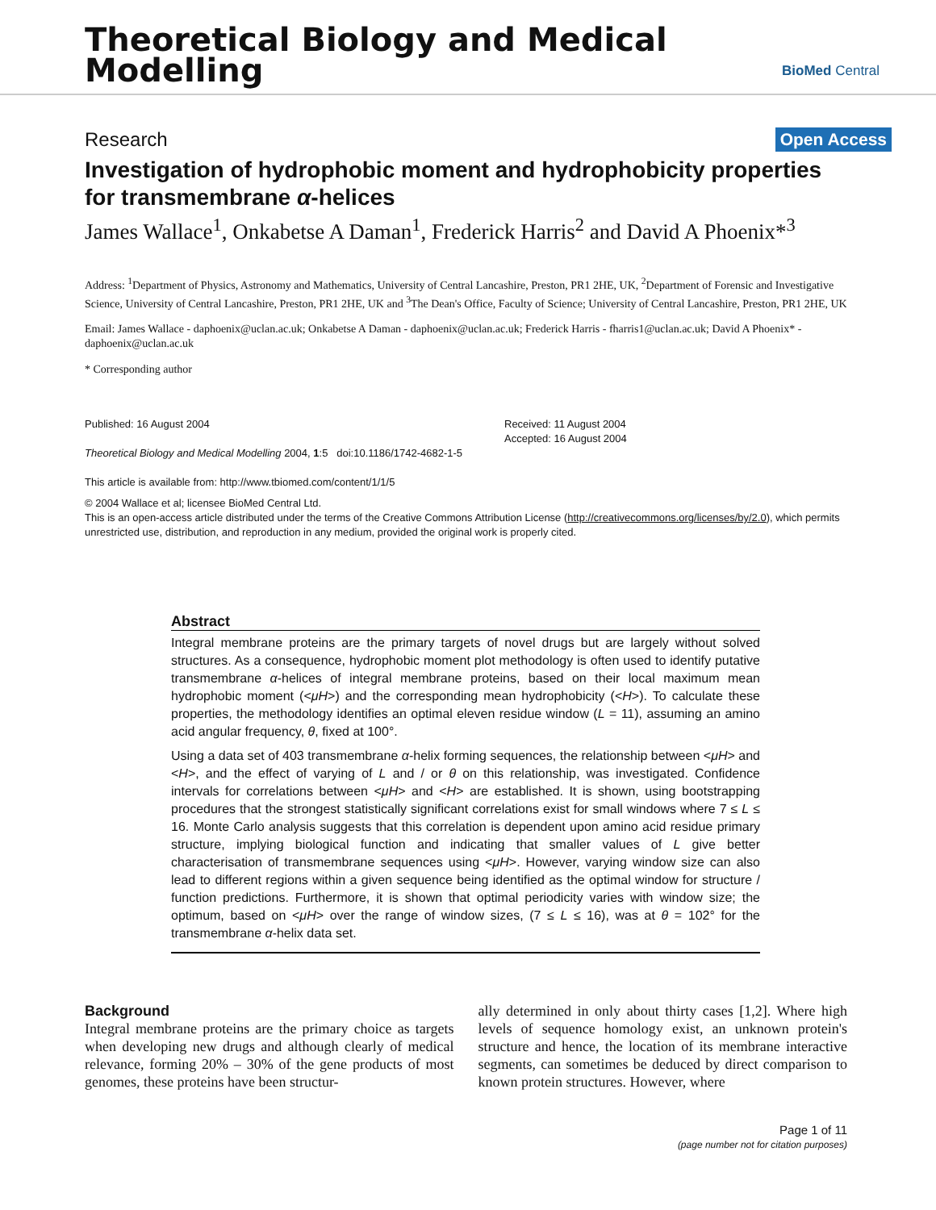Theoretical Biology and Medical
Modelling
BioMed Central
Research Open Access
Investigation of hydrophobic moment and hydrophobicity properties for transmembrane α-helices
James Wallace<sup>1</sup>, Onkabetse A Daman<sup>1</sup>, Frederick Harris<sup>2</sup> and David A Phoenix*<sup>3</sup>
Address: <sup>1</sup>Department of Physics, Astronomy and Mathematics, University of Central Lancashire, Preston, PR1 2HE, UK, <sup>2</sup>Department of Forensic and Investigative Science, University of Central Lancashire, Preston, PR1 2HE, UK and <sup>3</sup>The Dean's Office, Faculty of Science; University of Central Lancashire, Preston, PR1 2HE, UK
Email: James Wallace - daphoenix@uclan.ac.uk; Onkabetse A Daman - daphoenix@uclan.ac.uk; Frederick Harris - fharris1@uclan.ac.uk; David A Phoenix* - daphoenix@uclan.ac.uk
* Corresponding author
Published: 16 August 2004
Theoretical Biology and Medical Modelling 2004, 1:5 doi:10.1186/1742-4682-1-5
This article is available from: http://www.tbiomed.com/content/1/1/5
Received: 11 August 2004
Accepted: 16 August 2004
© 2004 Wallace et al; licensee BioMed Central Ltd.
This is an open-access article distributed under the terms of the Creative Commons Attribution License (http://creativecommons.org/licenses/by/2.0), which permits unrestricted use, distribution, and reproduction in any medium, provided the original work is properly cited.
Abstract
Integral membrane proteins are the primary targets of novel drugs but are largely without solved structures. As a consequence, hydrophobic moment plot methodology is often used to identify putative transmembrane α-helices of integral membrane proteins, based on their local maximum mean hydrophobic moment (<μH>) and the corresponding mean hydrophobicity (<H>). To calculate these properties, the methodology identifies an optimal eleven residue window (L = 11), assuming an amino acid angular frequency, θ, fixed at 100°.
Using a data set of 403 transmembrane α-helix forming sequences, the relationship between <μH> and <H>, and the effect of varying of L and / or θ on this relationship, was investigated. Confidence intervals for correlations between <μH> and <H> are established. It is shown, using bootstrapping procedures that the strongest statistically significant correlations exist for small windows where 7 ≤ L ≤ 16. Monte Carlo analysis suggests that this correlation is dependent upon amino acid residue primary structure, implying biological function and indicating that smaller values of L give better characterisation of transmembrane sequences using <μH>. However, varying window size can also lead to different regions within a given sequence being identified as the optimal window for structure / function predictions. Furthermore, it is shown that optimal periodicity varies with window size; the optimum, based on <μH> over the range of window sizes, (7 ≤ L ≤ 16), was at θ = 102° for the transmembrane α-helix data set.
Background
Integral membrane proteins are the primary choice as targets when developing new drugs and although clearly of medical relevance, forming 20% – 30% of the gene products of most genomes, these proteins have been structur-
ally determined in only about thirty cases [1,2]. Where high levels of sequence homology exist, an unknown protein's structure and hence, the location of its membrane interactive segments, can sometimes be deduced by direct comparison to known protein structures. However, where
Page 1 of 11
(page number not for citation purposes)